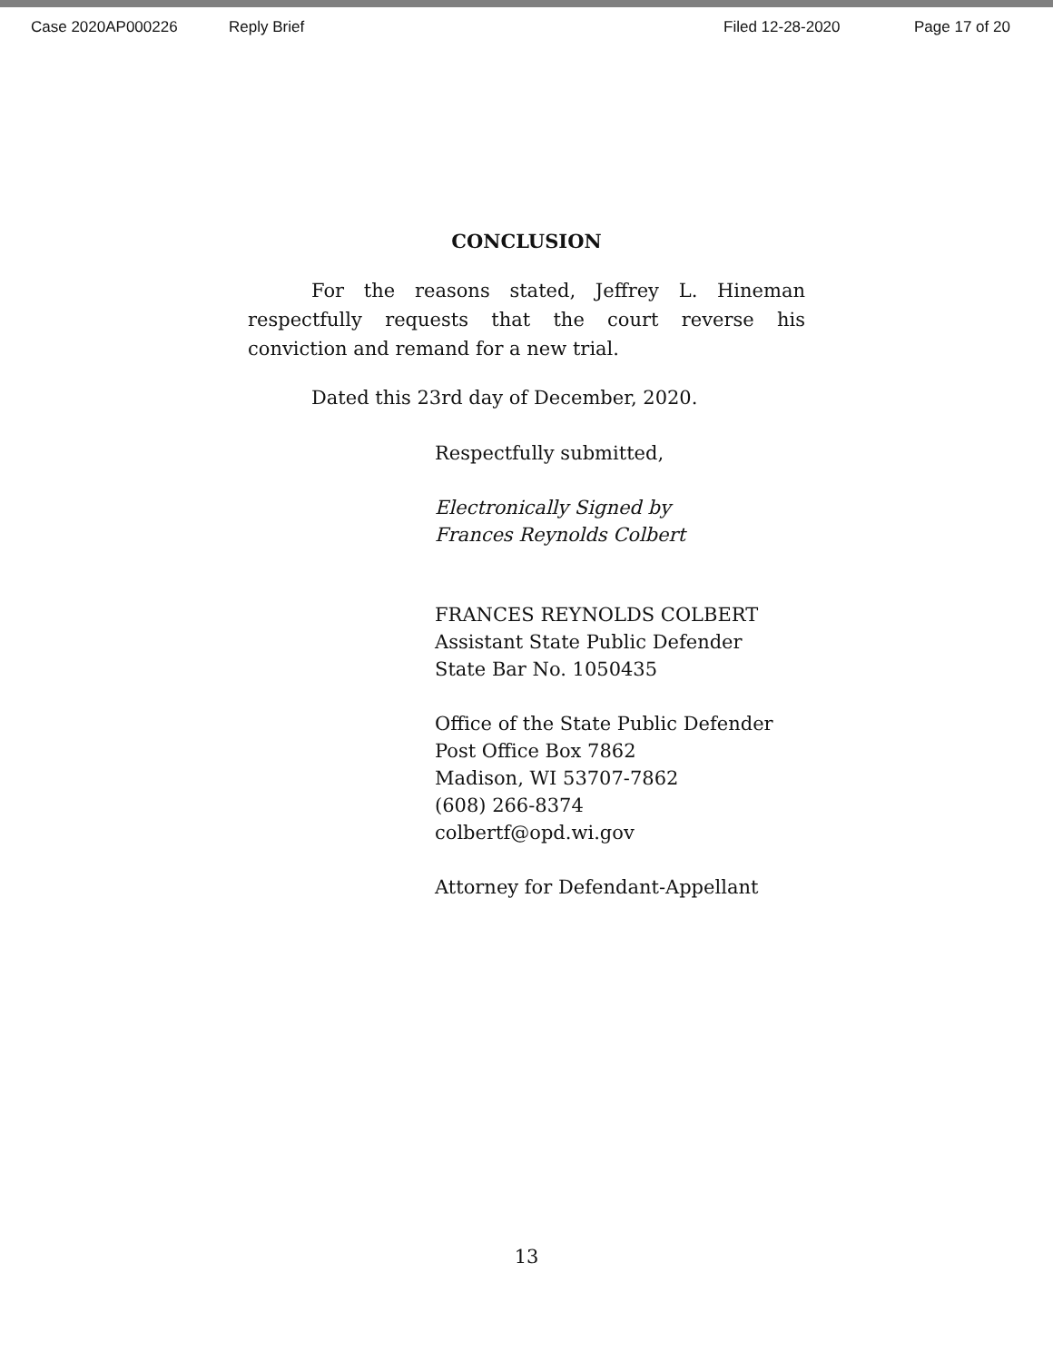Case 2020AP000226 Reply Brief Filed 12-28-2020 Page 17 of 20
CONCLUSION
For the reasons stated, Jeffrey L. Hineman respectfully requests that the court reverse his conviction and remand for a new trial.
Dated this 23rd day of December, 2020.
Respectfully submitted,
Electronically Signed by
Frances Reynolds Colbert
FRANCES REYNOLDS COLBERT
Assistant State Public Defender
State Bar No. 1050435
Office of the State Public Defender
Post Office Box 7862
Madison, WI 53707-7862
(608) 266-8374
colbertf@opd.wi.gov
Attorney for Defendant-Appellant
13